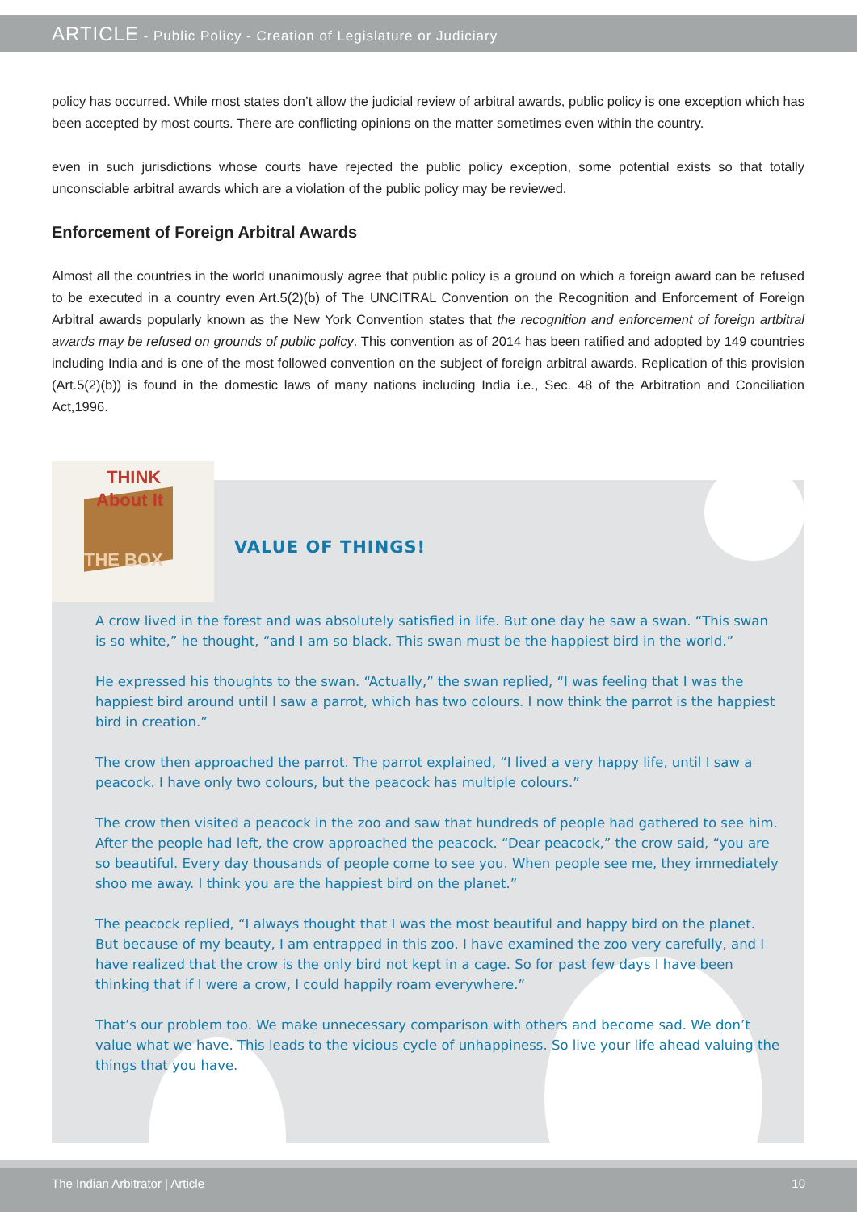ARTICLE - Public Policy - Creation of Legislature or Judiciary
policy has occurred. While most states don’t allow the judicial review of arbitral awards, public policy is one exception which has been accepted by most courts. There are conflicting opinions on the matter sometimes even within the country.
even in such jurisdictions whose courts have rejected the public policy exception, some potential exists so that totally unconsciable arbitral awards which are a violation of the public policy may be reviewed.
Enforcement of Foreign Arbitral Awards
Almost all the countries in the world unanimously agree that public policy is a ground on which a foreign award can be refused to be executed in a country even Art.5(2)(b) of The UNCITRAL Convention on the Recognition and Enforcement of Foreign Arbitral awards popularly known as the New York Convention states that the recognition and enforcement of foreign artbitral awards may be refused on grounds of public policy. This convention as of 2014 has been ratified and adopted by 149 countries including India and is one of the most followed convention on the subject of foreign arbitral awards. Replication of this provision (Art.5(2)(b)) is found in the domestic laws of many nations including India i.e., Sec. 48 of the Arbitration and Conciliation Act,1996.
THINK
About It
THE BOX
VALUE OF THINGS!
A crow lived in the forest and was absolutely satisfied in life. But one day he saw a swan. “This swan is so white,” he thought, “and I am so black. This swan must be the happiest bird in the world.”
He expressed his thoughts to the swan. “Actually,” the swan replied, “I was feeling that I was the happiest bird around until I saw a parrot, which has two colours. I now think the parrot is the happiest bird in creation.”
The crow then approached the parrot. The parrot explained, “I lived a very happy life, until I saw a peacock. I have only two colours, but the peacock has multiple colours.”
The crow then visited a peacock in the zoo and saw that hundreds of people had gathered to see him. After the people had left, the crow approached the peacock. “Dear peacock,” the crow said, “you are so beautiful. Every day thousands of people come to see you. When people see me, they immediately shoo me away. I think you are the happiest bird on the planet.”
The peacock replied, “I always thought that I was the most beautiful and happy bird on the planet. But because of my beauty, I am entrapped in this zoo. I have examined the zoo very carefully, and I have realized that the crow is the only bird not kept in a cage. So for past few days I have been thinking that if I were a crow, I could happily roam everywhere.”
That’s our problem too. We make unnecessary comparison with others and become sad. We don’t value what we have. This leads to the vicious cycle of unhappiness. So live your life ahead valuing the things that you have.
The Indian Arbitrator | Article 10